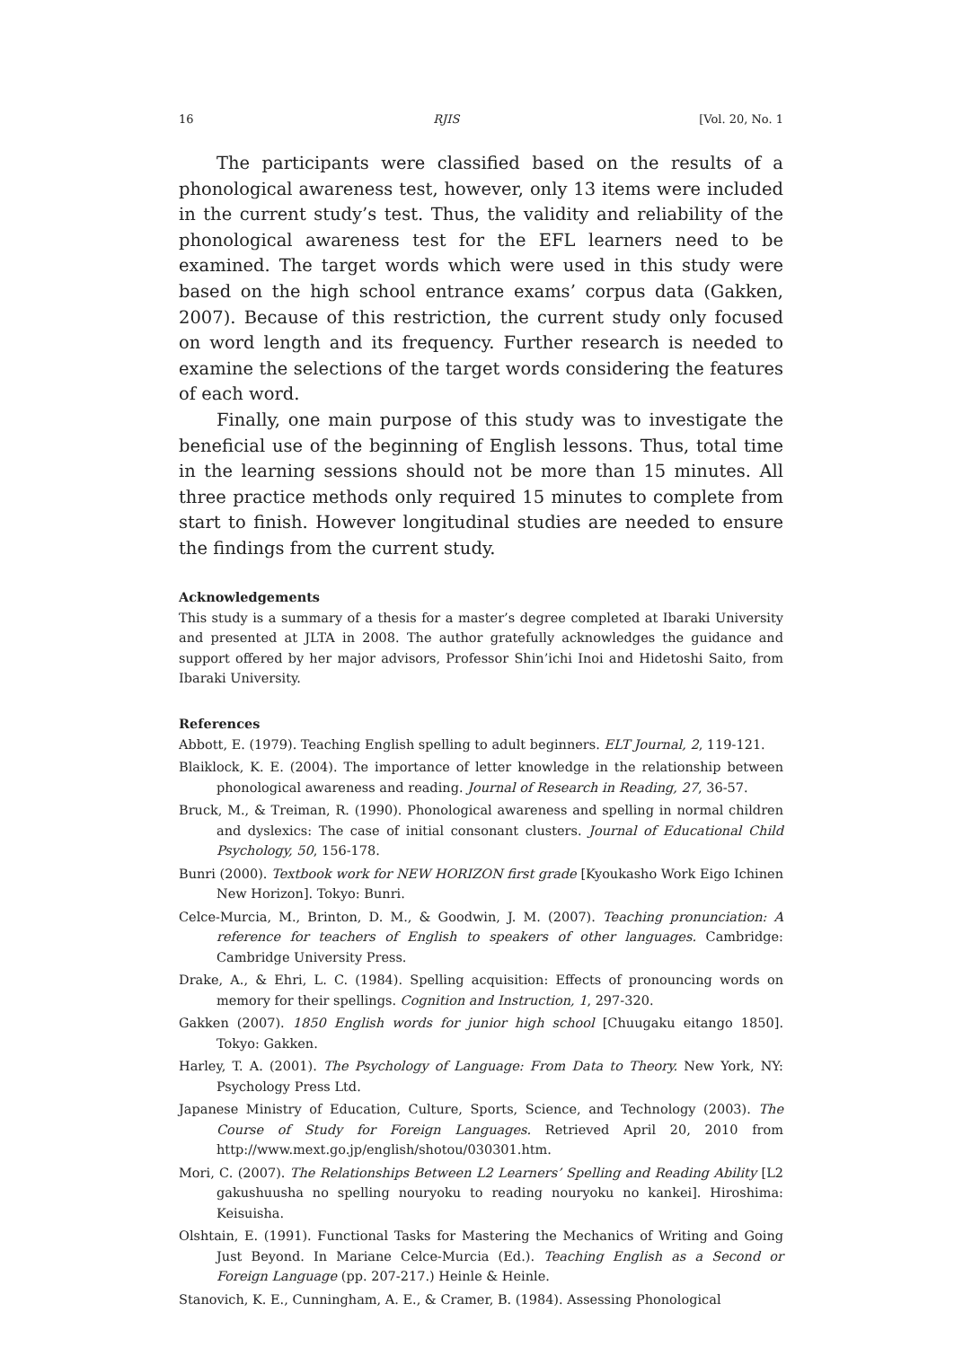16 RJIS [Vol. 20, No. 1
The participants were classified based on the results of a phonological awareness test, however, only 13 items were included in the current study’s test. Thus, the validity and reliability of the phonological awareness test for the EFL learners need to be examined. The target words which were used in this study were based on the high school entrance exams’ corpus data (Gakken, 2007). Because of this restriction, the current study only focused on word length and its frequency. Further research is needed to examine the selections of the target words considering the features of each word.
Finally, one main purpose of this study was to investigate the beneficial use of the beginning of English lessons. Thus, total time in the learning sessions should not be more than 15 minutes. All three practice methods only required 15 minutes to complete from start to finish. However longitudinal studies are needed to ensure the findings from the current study.
Acknowledgements
This study is a summary of a thesis for a master’s degree completed at Ibaraki University and presented at JLTA in 2008. The author gratefully acknowledges the guidance and support offered by her major advisors, Professor Shin’ichi Inoi and Hidetoshi Saito, from Ibaraki University.
References
Abbott, E. (1979). Teaching English spelling to adult beginners. ELT Journal, 2, 119-121.
Blaiklock, K. E. (2004). The importance of letter knowledge in the relationship between phonological awareness and reading. Journal of Research in Reading, 27, 36-57.
Bruck, M., & Treiman, R. (1990). Phonological awareness and spelling in normal children and dyslexics: The case of initial consonant clusters. Journal of Educational Child Psychology, 50, 156-178.
Bunri (2000). Textbook work for NEW HORIZON first grade [Kyoukasho Work Eigo Ichinen New Horizon]. Tokyo: Bunri.
Celce-Murcia, M., Brinton, D. M., & Goodwin, J. M. (2007). Teaching pronunciation: A reference for teachers of English to speakers of other languages. Cambridge: Cambridge University Press.
Drake, A., & Ehri, L. C. (1984). Spelling acquisition: Effects of pronouncing words on memory for their spellings. Cognition and Instruction, 1, 297-320.
Gakken (2007). 1850 English words for junior high school [Chuugaku eitango 1850]. Tokyo: Gakken.
Harley, T. A. (2001). The Psychology of Language: From Data to Theory. New York, NY: Psychology Press Ltd.
Japanese Ministry of Education, Culture, Sports, Science, and Technology (2003). The Course of Study for Foreign Languages. Retrieved April 20, 2010 from http://www.mext.go.jp/english/shotou/030301.htm.
Mori, C. (2007). The Relationships Between L2 Learners’ Spelling and Reading Ability [L2 gakushuusha no spelling nouryoku to reading nouryoku no kankei]. Hiroshima: Keisuisha.
Olshtain, E. (1991). Functional Tasks for Mastering the Mechanics of Writing and Going Just Beyond. In Mariane Celce-Murcia (Ed.). Teaching English as a Second or Foreign Language (pp. 207-217.) Heinle & Heinle.
Stanovich, K. E., Cunningham, A. E., & Cramer, B. (1984). Assessing Phonological